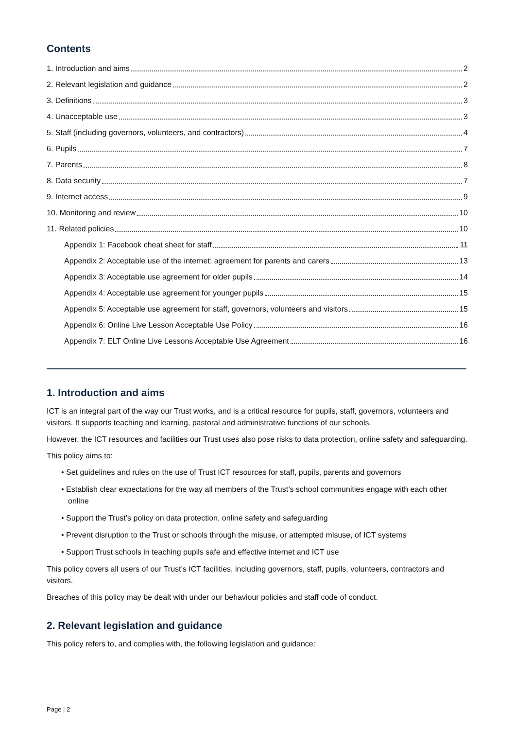Contents
1. Introduction and aims 2
2. Relevant legislation and guidance 2
3. Definitions 3
4. Unacceptable use 3
5. Staff (including governors, volunteers, and contractors) 4
6. Pupils 7
7. Parents 8
8. Data security 7
9. Internet access 9
10. Monitoring and review 10
11. Related policies 10
Appendix 1: Facebook cheat sheet for staff 11
Appendix 2: Acceptable use of the internet: agreement for parents and carers 13
Appendix 3: Acceptable use agreement for older pupils 14
Appendix 4: Acceptable use agreement for younger pupils 15
Appendix 5: Acceptable use agreement for staff, governors, volunteers and visitors 15
Appendix 6: Online Live Lesson Acceptable Use Policy 16
Appendix 7: ELT Online Live Lessons Acceptable Use Agreement 16
1. Introduction and aims
ICT is an integral part of the way our Trust works, and is a critical resource for pupils, staff, governors, volunteers and visitors. It supports teaching and learning, pastoral and administrative functions of our schools.
However, the ICT resources and facilities our Trust uses also pose risks to data protection, online safety and safeguarding.
This policy aims to:
• Set guidelines and rules on the use of Trust ICT resources for staff, pupils, parents and governors
• Establish clear expectations for the way all members of the Trust’s school communities engage with each other online
• Support the Trust’s policy on data protection, online safety and safeguarding
• Prevent disruption to the Trust or schools through the misuse, or attempted misuse, of ICT systems
• Support Trust schools in teaching pupils safe and effective internet and ICT use
This policy covers all users of our Trust’s ICT facilities, including governors, staff, pupils, volunteers, contractors and visitors.
Breaches of this policy may be dealt with under our behaviour policies and staff code of conduct.
2. Relevant legislation and guidance
This policy refers to, and complies with, the following legislation and guidance:
Page | 2